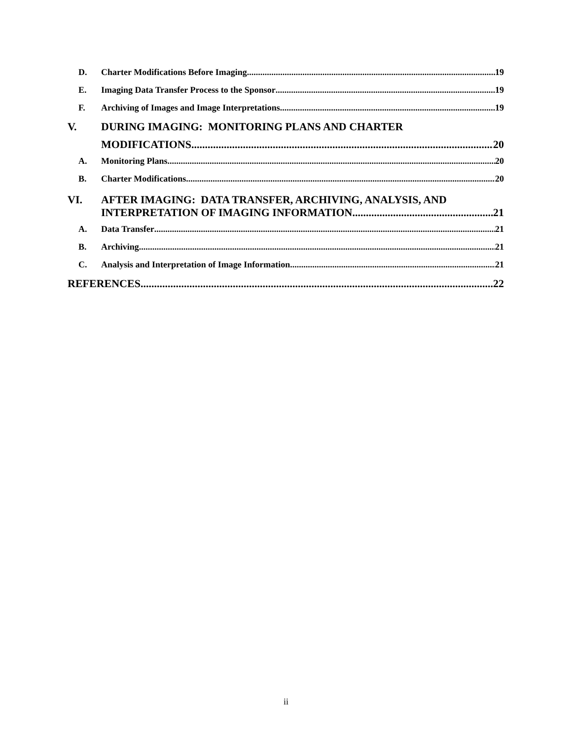D. Charter Modifications Before Imaging 19
E. Imaging Data Transfer Process to the Sponsor 19
F. Archiving of Images and Image Interpretations 19
V. DURING IMAGING: MONITORING PLANS AND CHARTER
MODIFICATIONS 20
A. Monitoring Plans 20
B. Charter Modifications 20
VI. AFTER IMAGING: DATA TRANSFER, ARCHIVING, ANALYSIS, AND
INTERPRETATION OF IMAGING INFORMATION 21
A. Data Transfer 21
B. Archiving 21
C. Analysis and Interpretation of Image Information 21
REFERENCES 22
ii